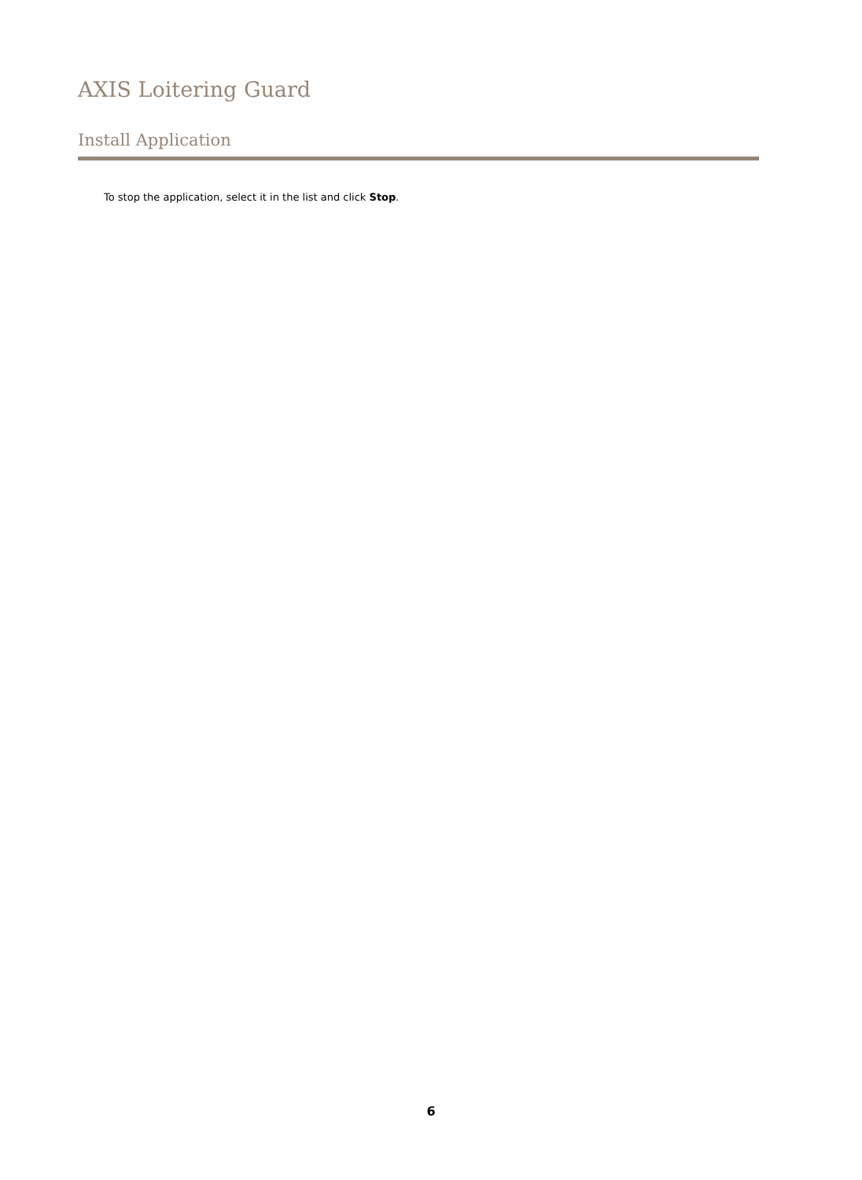AXIS Loitering Guard
Install Application
To stop the application, select it in the list and click Stop.
6